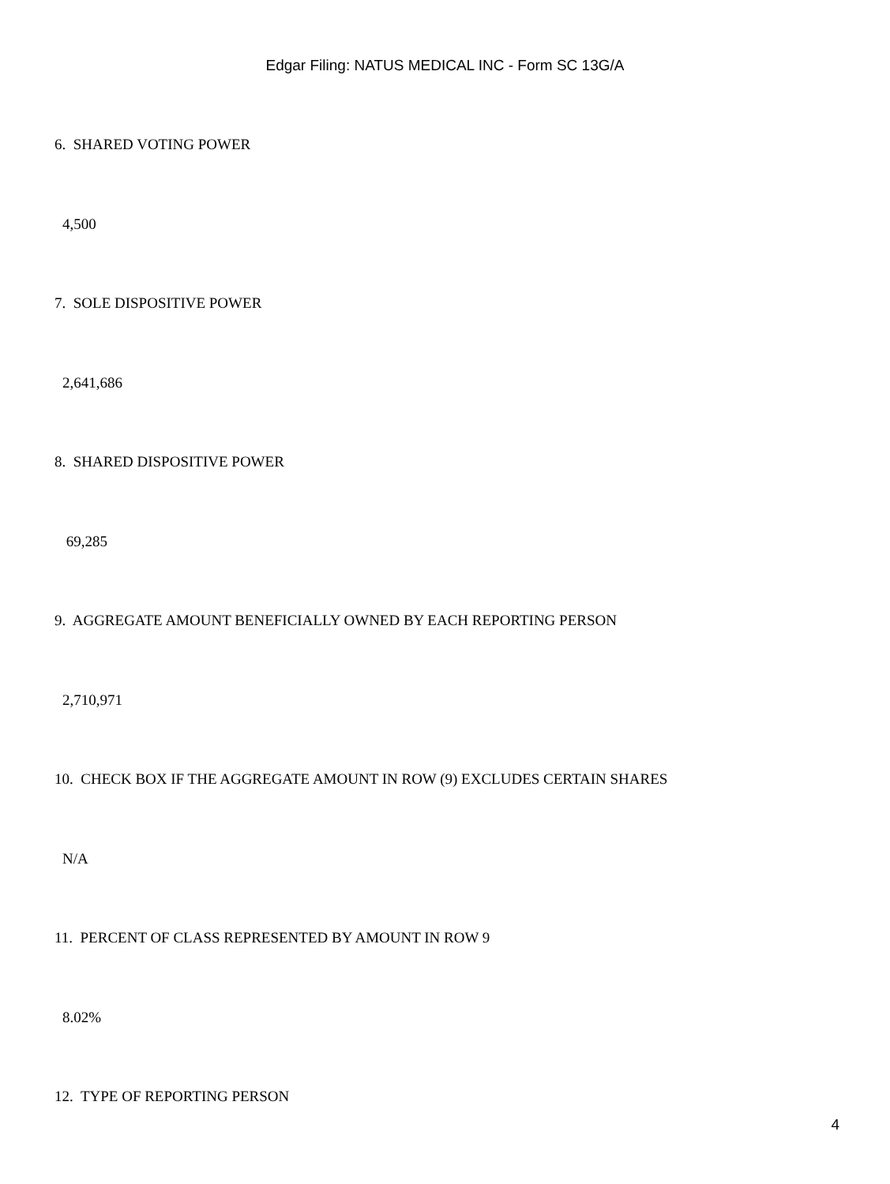Edgar Filing: NATUS MEDICAL INC - Form SC 13G/A
6. SHARED VOTING POWER
4,500
7. SOLE DISPOSITIVE POWER
2,641,686
8. SHARED DISPOSITIVE POWER
69,285
9. AGGREGATE AMOUNT BENEFICIALLY OWNED BY EACH REPORTING PERSON
2,710,971
10. CHECK BOX IF THE AGGREGATE AMOUNT IN ROW (9) EXCLUDES CERTAIN SHARES
N/A
11. PERCENT OF CLASS REPRESENTED BY AMOUNT IN ROW 9
8.02%
12. TYPE OF REPORTING PERSON
4